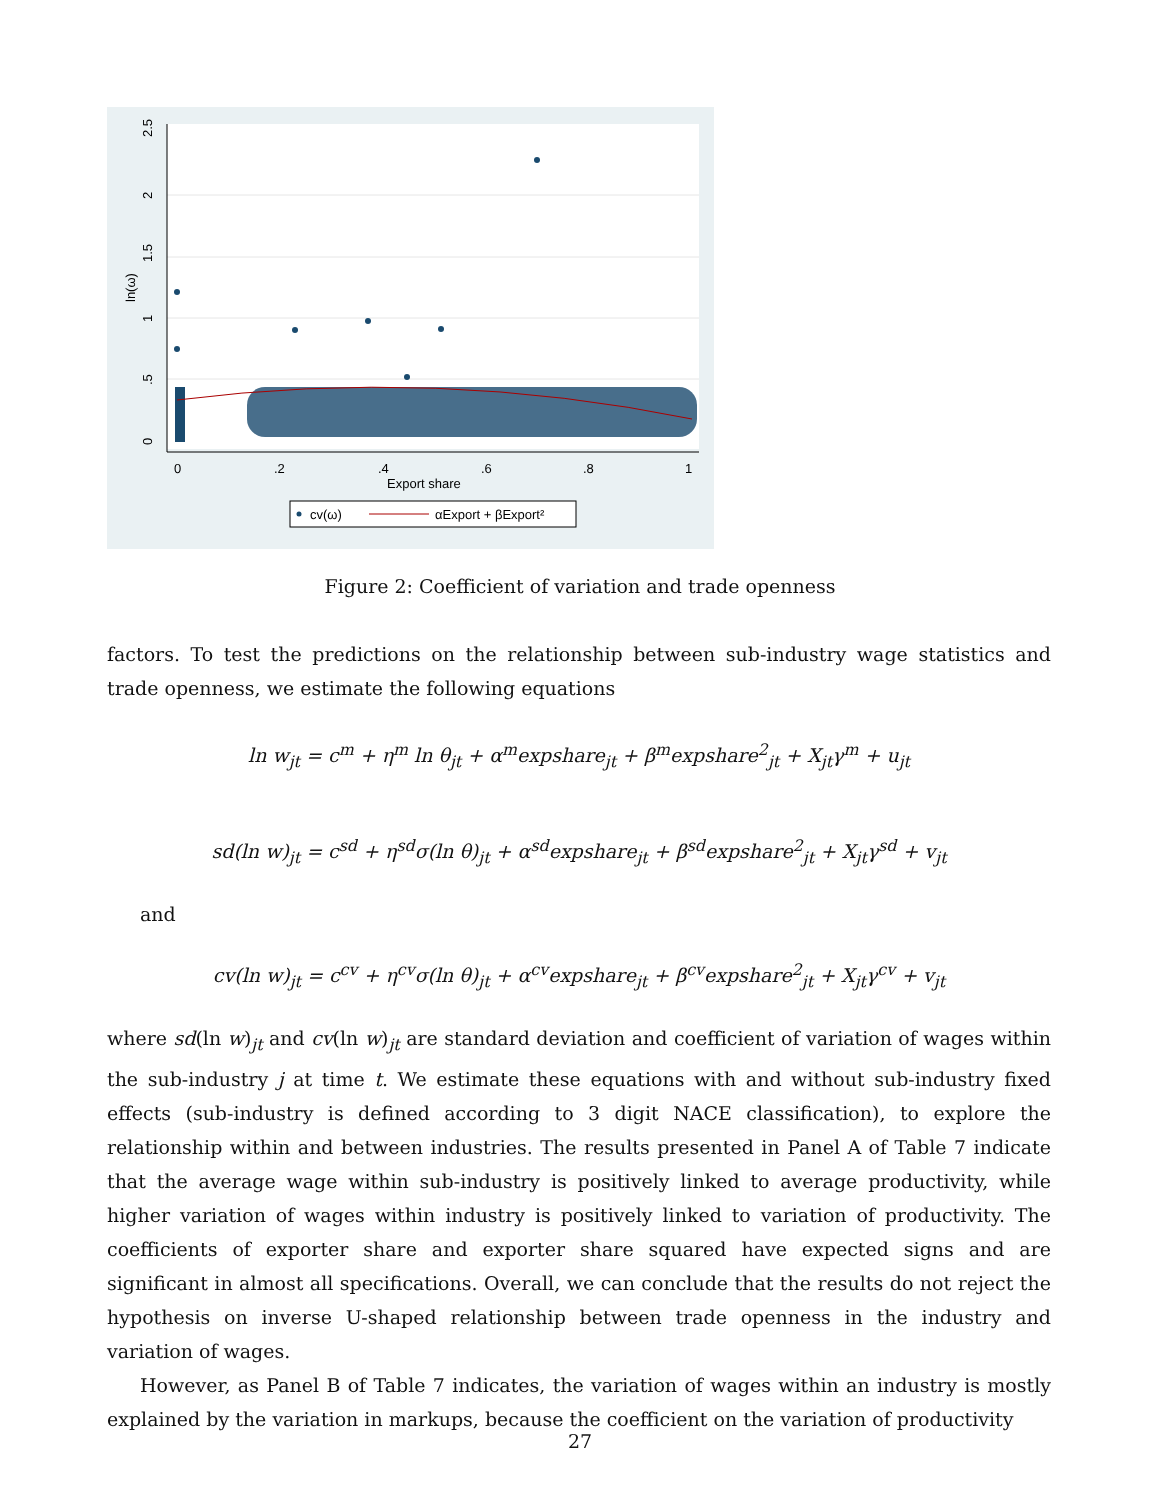2.5
2
1.5
1
.5
0
ln(ω)
0
.2
.4
.6
.8
1
Export share
cv(ω)
αExport + βExport²
Figure 2: Coefficient of variation and trade openness
factors. To test the predictions on the relationship between sub-industry wage statistics and trade openness, we estimate the following equations
ln w<sub>jt</sub> = c<sup>m</sup> + η<sup>m</sup> ln θ<sub>jt</sub> + α<sup>m</sup>expshare<sub>jt</sub> + β<sup>m</sup>expshare<sup>2</sup><sub>jt</sub> + X<sub>jt</sub>γ<sup>m</sup> + u<sub>jt</sub>
sd(ln w)<sub>jt</sub> = c<sup>sd</sup> + η<sup>sd</sup>σ(ln θ)<sub>jt</sub> + α<sup>sd</sup>expshare<sub>jt</sub> + β<sup>sd</sup>expshare<sup>2</sup><sub>jt</sub> + X<sub>jt</sub>γ<sup>sd</sup> + v<sub>jt</sub>
and
cv(ln w)<sub>jt</sub> = c<sup>cv</sup> + η<sup>cv</sup>σ(ln θ)<sub>jt</sub> + α<sup>cv</sup>expshare<sub>jt</sub> + β<sup>cv</sup>expshare<sup>2</sup><sub>jt</sub> + X<sub>jt</sub>γ<sup>cv</sup> + v<sub>jt</sub>
where sd(ln w)<sub>jt</sub> and cv(ln w)<sub>jt</sub> are standard deviation and coefficient of variation of wages within the sub-industry j at time t. We estimate these equations with and without sub-industry fixed effects (sub-industry is defined according to 3 digit NACE classification), to explore the relationship within and between industries. The results presented in Panel A of Table 7 indicate that the average wage within sub-industry is positively linked to average productivity, while higher variation of wages within industry is positively linked to variation of productivity. The coefficients of exporter share and exporter share squared have expected signs and are significant in almost all specifications. Overall, we can conclude that the results do not reject the hypothesis on inverse U-shaped relationship between trade openness in the industry and variation of wages.
However, as Panel B of Table 7 indicates, the variation of wages within an industry is mostly explained by the variation in markups, because the coefficient on the variation of productivity
27